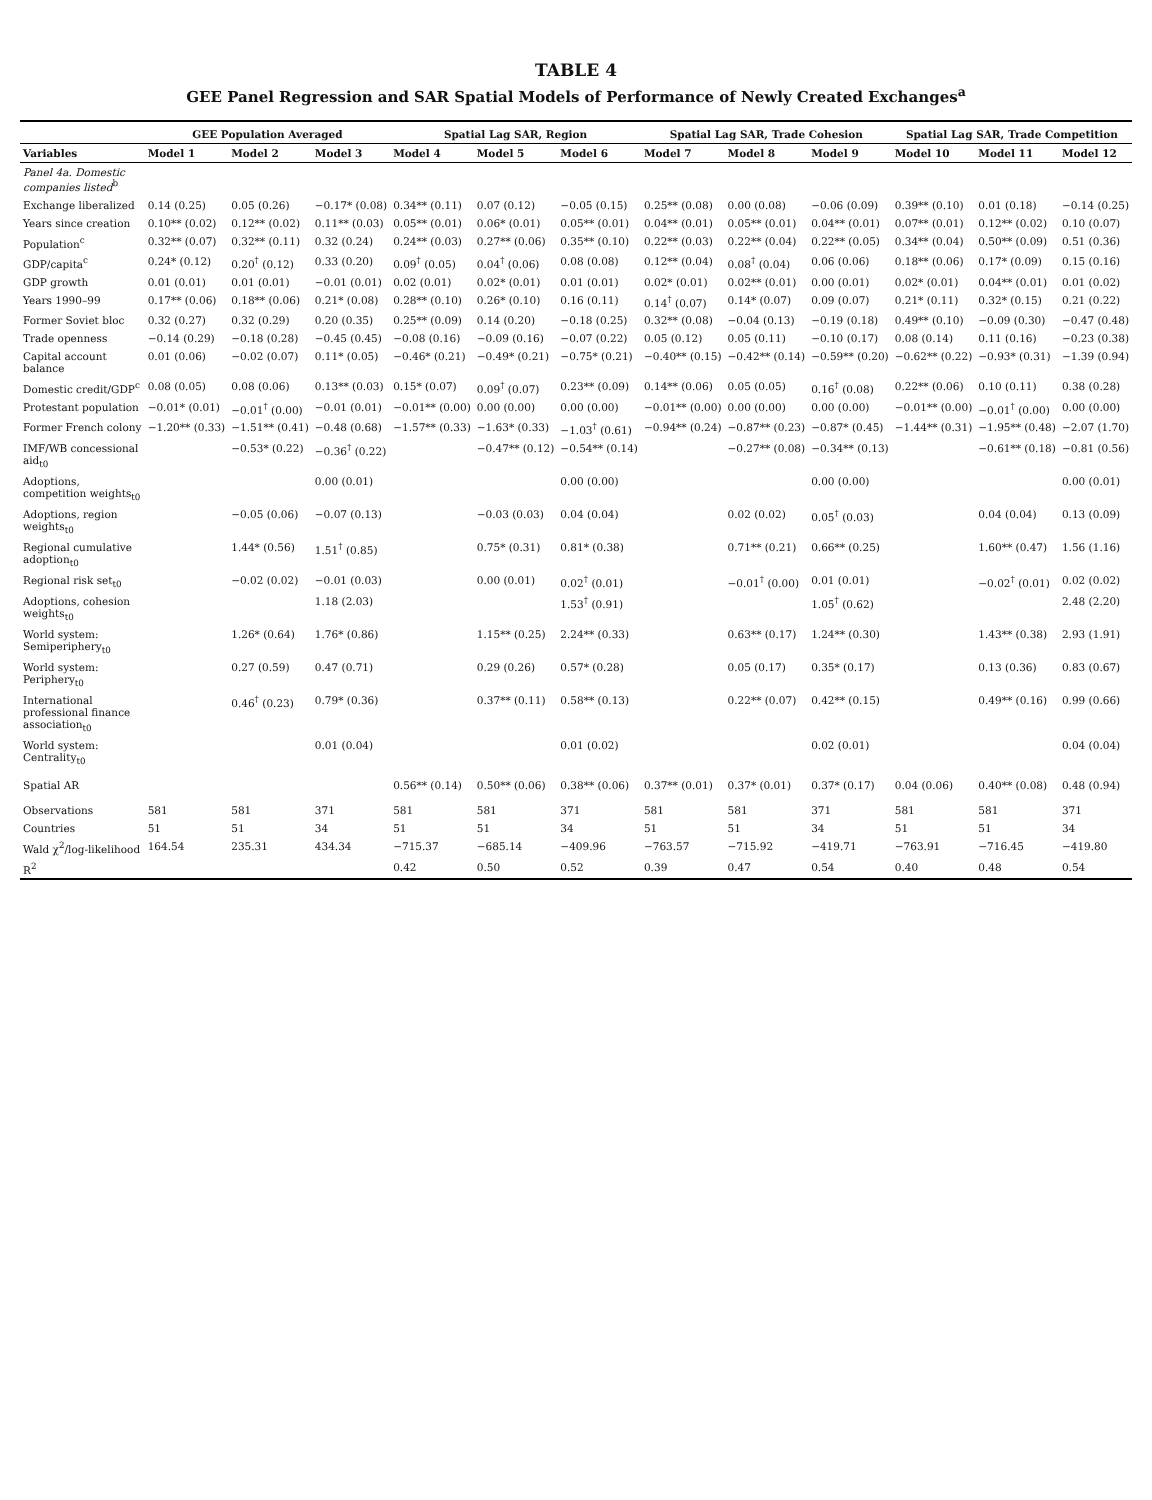TABLE 4
GEE Panel Regression and SAR Spatial Models of Performance of Newly Created Exchanges<sup>a</sup>
| | GEE Population Averaged | | | Spatial Lag SAR, Region | | | Spatial Lag SAR, Trade Cohesion | | | Spatial Lag SAR, Trade Competition | | |
| --- | --- | --- | --- | --- | --- | --- | --- | --- | --- | --- | --- | --- |
| Variables | Model 1 | Model 2 | Model 3 | Model 4 | Model 5 | Model 6 | Model 7 | Model 8 | Model 9 | Model 10 | Model 11 | Model 12 |
| Panel 4a. Domestic companies listed<sup>b</sup> | | | | | | | | | | | | |
| Exchange liberalized | 0.14 (0.25) | 0.05 (0.26) | −0.17* (0.08) | 0.34** (0.11) | 0.07 (0.12) | −0.05 (0.15) | 0.25** (0.08) | 0.00 (0.08) | −0.06 (0.09) | 0.39** (0.10) | 0.01 (0.18) | −0.14 (0.25) |
| Years since creation | 0.10** (0.02) | 0.12** (0.02) | 0.11** (0.03) | 0.05** (0.01) | 0.06* (0.01) | 0.05** (0.01) | 0.04** (0.01) | 0.05** (0.01) | 0.04** (0.01) | 0.07** (0.01) | 0.12** (0.02) | 0.10 (0.07) |
| Population<sup>c</sup> | 0.32** (0.07) | 0.32** (0.11) | 0.32 (0.24) | 0.24** (0.03) | 0.27** (0.06) | 0.35** (0.10) | 0.22** (0.03) | 0.22** (0.04) | 0.22** (0.05) | 0.34** (0.04) | 0.50** (0.09) | 0.51 (0.36) |
| GDP/capita<sup>c</sup> | 0.24* (0.12) | 0.20<sup>†</sup> (0.12) | 0.33 (0.20) | 0.09<sup>†</sup> (0.05) | 0.04<sup>†</sup> (0.06) | 0.08 (0.08) | 0.12** (0.04) | 0.08<sup>†</sup> (0.04) | 0.06 (0.06) | 0.18** (0.06) | 0.17* (0.09) | 0.15 (0.16) |
| GDP growth | 0.01 (0.01) | 0.01 (0.01) | −0.01 (0.01) | 0.02 (0.01) | 0.02* (0.01) | 0.01 (0.01) | 0.02* (0.01) | 0.02** (0.01) | 0.00 (0.01) | 0.02* (0.01) | 0.04** (0.01) | 0.01 (0.02) |
| Years 1990–99 | 0.17** (0.06) | 0.18** (0.06) | 0.21* (0.08) | 0.28** (0.10) | 0.26* (0.10) | 0.16 (0.11) | 0.14<sup>†</sup> (0.07) | 0.14* (0.07) | 0.09 (0.07) | 0.21* (0.11) | 0.32* (0.15) | 0.21 (0.22) |
| Former Soviet bloc | 0.32 (0.27) | 0.32 (0.29) | 0.20 (0.35) | 0.25** (0.09) | 0.14 (0.20) | −0.18 (0.25) | 0.32** (0.08) | −0.04 (0.13) | −0.19 (0.18) | 0.49** (0.10) | −0.09 (0.30) | −0.47 (0.48) |
| Trade openness | −0.14 (0.29) | −0.18 (0.28) | −0.45 (0.45) | −0.08 (0.16) | −0.09 (0.16) | −0.07 (0.22) | 0.05 (0.12) | 0.05 (0.11) | −0.10 (0.17) | 0.08 (0.14) | 0.11 (0.16) | −0.23 (0.38) |
| Capital account balance | 0.01 (0.06) | −0.02 (0.07) | 0.11* (0.05) | −0.46* (0.21) | −0.49* (0.21) | −0.75* (0.21) | −0.40** (0.15) | −0.42** (0.14) | −0.59** (0.20) | −0.62** (0.22) | −0.93* (0.31) | −1.39 (0.94) |
| Domestic credit/GDP<sup>c</sup> | 0.08 (0.05) | 0.08 (0.06) | 0.13** (0.03) | 0.15* (0.07) | 0.09<sup>†</sup> (0.07) | 0.23** (0.09) | 0.14** (0.06) | 0.05 (0.05) | 0.16<sup>†</sup> (0.08) | 0.22** (0.06) | 0.10 (0.11) | 0.38 (0.28) |
| Protestant population | −0.01* (0.01) | −0.01<sup>†</sup> (0.00) | −0.01 (0.01) | −0.01** (0.00) | 0.00 (0.00) | 0.00 (0.00) | −0.01** (0.00) | 0.00 (0.00) | 0.00 (0.00) | −0.01** (0.00) | −0.01<sup>†</sup> (0.00) | 0.00 (0.00) |
| Former French colony | −1.20** (0.33) | −1.51** (0.41) | −0.48 (0.68) | −1.57** (0.33) | −1.63* (0.33) | −1.03<sup>†</sup> (0.61) | −0.94** (0.24) | −0.87** (0.23) | −0.87* (0.45) | −1.44** (0.31) | −1.95** (0.48) | −2.07 (1.70) |
| IMF/WB concessional aid<sub>t0</sub> | | −0.53* (0.22) | −0.36<sup>†</sup> (0.22) | | −0.47** (0.12) | −0.54** (0.14) | | −0.27** (0.08) | −0.34** (0.13) | | −0.61** (0.18) | −0.81 (0.56) |
| Adoptions, competition weights<sub>t0</sub> | | | 0.00 (0.01) | | | 0.00 (0.00) | | | 0.00 (0.00) | | | 0.00 (0.01) |
| Adoptions, region weights<sub>t0</sub> | | −0.05 (0.06) | −0.07 (0.13) | | −0.03 (0.03) | 0.04 (0.04) | | 0.02 (0.02) | 0.05<sup>†</sup> (0.03) | | 0.04 (0.04) | 0.13 (0.09) |
| Regional cumulative adoption<sub>t0</sub> | | 1.44* (0.56) | 1.51<sup>†</sup> (0.85) | | 0.75* (0.31) | 0.81* (0.38) | | 0.71** (0.21) | 0.66** (0.25) | | 1.60** (0.47) | 1.56 (1.16) |
| Regional risk set<sub>t0</sub> | | −0.02 (0.02) | −0.01 (0.03) | | 0.00 (0.01) | 0.02<sup>†</sup> (0.01) | | −0.01<sup>†</sup> (0.00) | 0.01 (0.01) | | −0.02<sup>†</sup> (0.01) | 0.02 (0.02) |
| Adoptions, cohesion weights<sub>t0</sub> | | | 1.18 (2.03) | | | 1.53<sup>†</sup> (0.91) | | | 1.05<sup>†</sup> (0.62) | | | 2.48 (2.20) |
| World system: Semiperiphery<sub>t0</sub> | | 1.26* (0.64) | 1.76* (0.86) | | 1.15** (0.25) | 2.24** (0.33) | | 0.63** (0.17) | 1.24** (0.30) | | 1.43** (0.38) | 2.93 (1.91) |
| World system: Periphery<sub>t0</sub> | | 0.27 (0.59) | 0.47 (0.71) | | 0.29 (0.26) | 0.57* (0.28) | | 0.05 (0.17) | 0.35* (0.17) | | 0.13 (0.36) | 0.83 (0.67) |
| International professional finance association<sub>t0</sub> | | 0.46<sup>†</sup> (0.23) | 0.79* (0.36) | | 0.37** (0.11) | 0.58** (0.13) | | 0.22** (0.07) | 0.42** (0.15) | | 0.49** (0.16) | 0.99 (0.66) |
| World system: Centrality<sub>t0</sub> | | | 0.01 (0.04) | | | 0.01 (0.02) | | | 0.02 (0.01) | | | 0.04 (0.04) |
| Spatial AR | | | | 0.56** (0.14) | 0.50** (0.06) | 0.38** (0.06) | 0.37** (0.01) | 0.37* (0.01) | 0.37* (0.17) | 0.04 (0.06) | 0.40** (0.08) | 0.48 (0.94) |
| Observations | 581 | 581 | 371 | 581 | 581 | 371 | 581 | 581 | 371 | 581 | 581 | 371 |
| Countries | 51 | 51 | 34 | 51 | 51 | 34 | 51 | 51 | 34 | 51 | 51 | 34 |
| Wald χ<sup>2</sup>/log-likelihood | 164.54 | 235.31 | 434.34 | −715.37 | −685.14 | −409.96 | −763.57 | −715.92 | −419.71 | −763.91 | −716.45 | −419.80 |
| R<sup>2</sup> | | | | 0.42 | 0.50 | 0.52 | 0.39 | 0.47 | 0.54 | 0.40 | 0.48 | 0.54 |